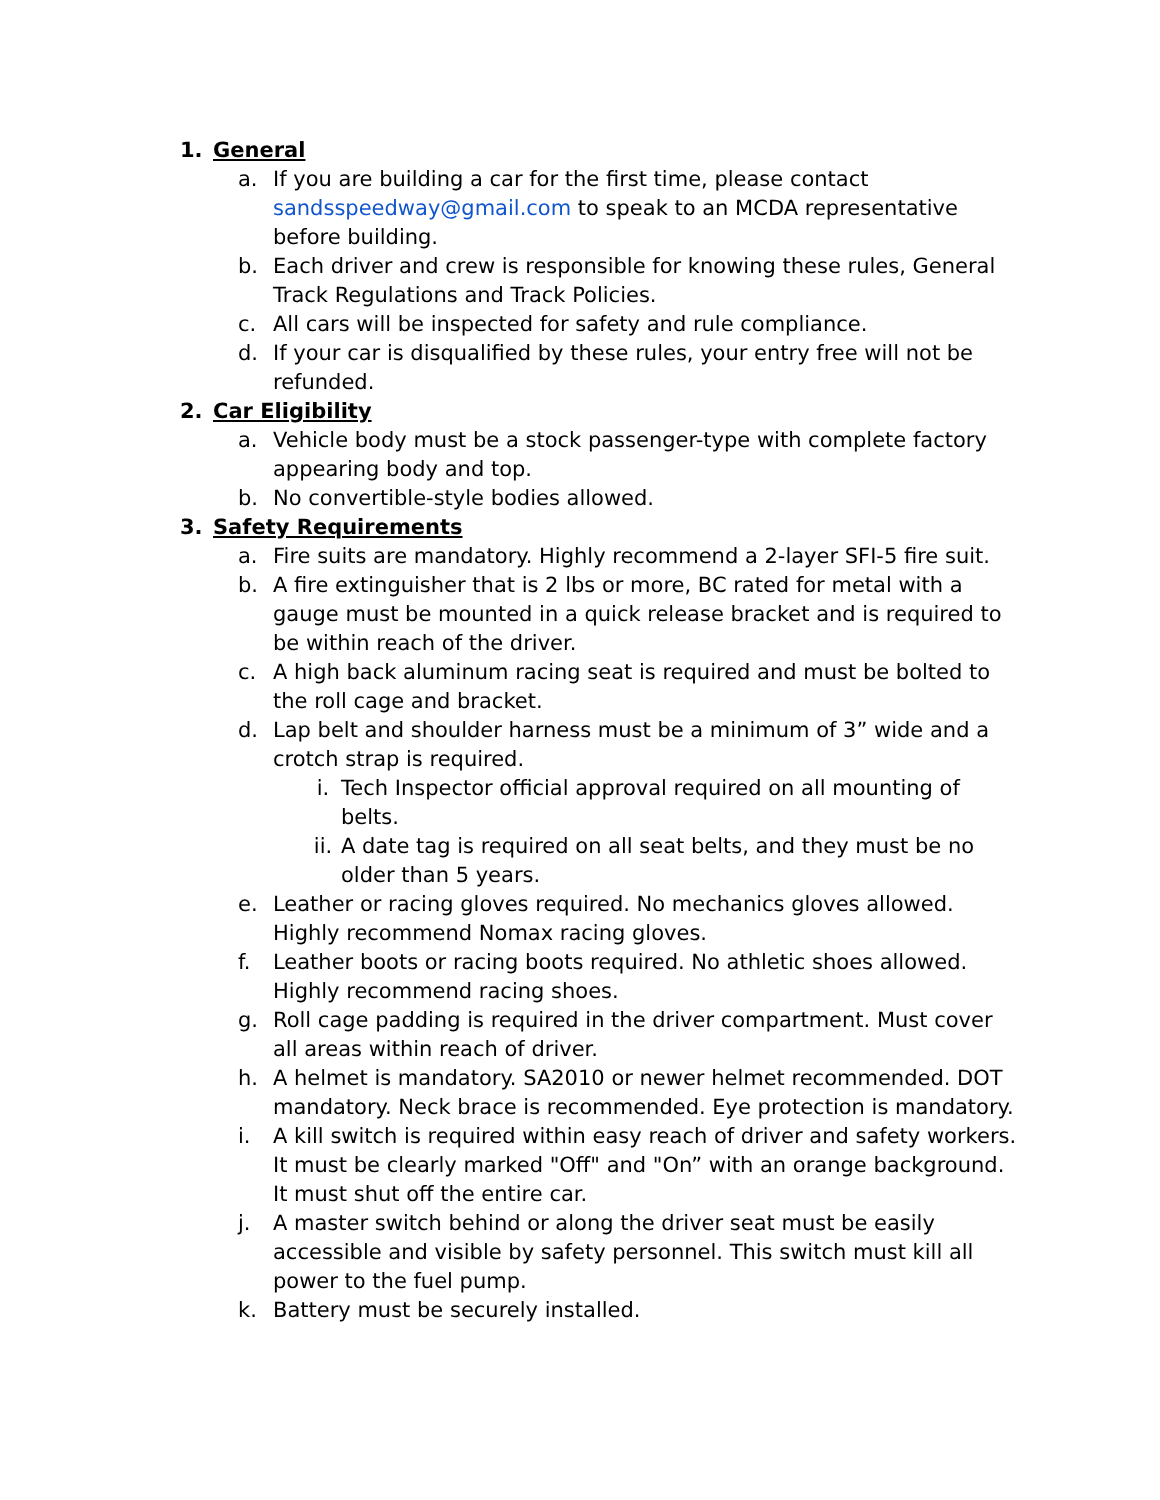1. General
a. If you are building a car for the first time, please contact sandsspeedway@gmail.com to speak to an MCDA representative before building.
b. Each driver and crew is responsible for knowing these rules, General Track Regulations and Track Policies.
c. All cars will be inspected for safety and rule compliance.
d. If your car is disqualified by these rules, your entry free will not be refunded.
2. Car Eligibility
a. Vehicle body must be a stock passenger-type with complete factory appearing body and top.
b. No convertible-style bodies allowed.
3. Safety Requirements
a. Fire suits are mandatory. Highly recommend a 2-layer SFI-5 fire suit.
b. A fire extinguisher that is 2 lbs or more, BC rated for metal with a gauge must be mounted in a quick release bracket and is required to be within reach of the driver.
c. A high back aluminum racing seat is required and must be bolted to the roll cage and bracket.
d. Lap belt and shoulder harness must be a minimum of 3” wide and a crotch strap is required.
i. Tech Inspector official approval required on all mounting of belts.
ii. A date tag is required on all seat belts, and they must be no older than 5 years.
e. Leather or racing gloves required. No mechanics gloves allowed. Highly recommend Nomax racing gloves.
f. Leather boots or racing boots required. No athletic shoes allowed. Highly recommend racing shoes.
g. Roll cage padding is required in the driver compartment. Must cover all areas within reach of driver.
h. A helmet is mandatory. SA2010 or newer helmet recommended. DOT mandatory. Neck brace is recommended. Eye protection is mandatory.
i. A kill switch is required within easy reach of driver and safety workers. It must be clearly marked "Off" and "On” with an orange background. It must shut off the entire car.
j. A master switch behind or along the driver seat must be easily accessible and visible by safety personnel. This switch must kill all power to the fuel pump.
k. Battery must be securely installed.